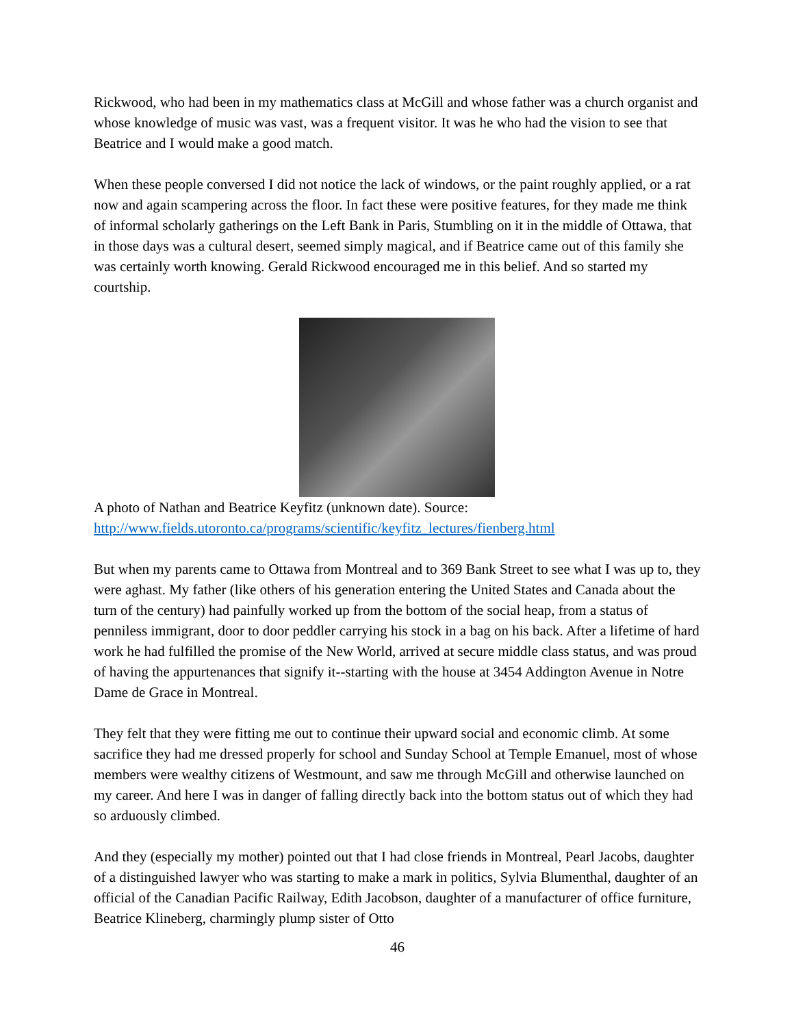Rickwood, who had been in my mathematics class at McGill and whose father was a church organist and whose knowledge of music was vast, was a frequent visitor. It was he who had the vision to see that Beatrice and I would make a good match.
When these people conversed I did not notice the lack of windows, or the paint roughly applied, or a rat now and again scampering across the floor. In fact these were positive features, for they made me think of informal scholarly gatherings on the Left Bank in Paris, Stumbling on it in the middle of Ottawa, that in those days was a cultural desert, seemed simply magical, and if Beatrice came out of this family she was certainly worth knowing. Gerald Rickwood encouraged me in this belief. And so started my courtship.
A photo of Nathan and Beatrice Keyfitz (unknown date). Source:
http://www.fields.utoronto.ca/programs/scientific/keyfitz_lectures/fienberg.html
But when my parents came to Ottawa from Montreal and to 369 Bank Street to see what I was up to, they were aghast. My father (like others of his generation entering the United States and Canada about the turn of the century) had painfully worked up from the bottom of the social heap, from a status of penniless immigrant, door to door peddler carrying his stock in a bag on his back. After a lifetime of hard work he had fulfilled the promise of the New World, arrived at secure middle class status, and was proud of having the appurtenances that signify it--starting with the house at 3454 Addington Avenue in Notre Dame de Grace in Montreal.
They felt that they were fitting me out to continue their upward social and economic climb. At some sacrifice they had me dressed properly for school and Sunday School at Temple Emanuel, most of whose members were wealthy citizens of Westmount, and saw me through McGill and otherwise launched on my career. And here I was in danger of falling directly back into the bottom status out of which they had so arduously climbed.
And they (especially my mother) pointed out that I had close friends in Montreal, Pearl Jacobs, daughter of a distinguished lawyer who was starting to make a mark in politics, Sylvia Blumenthal, daughter of an official of the Canadian Pacific Railway, Edith Jacobson, daughter of a manufacturer of office furniture, Beatrice Klineberg, charmingly plump sister of Otto
46